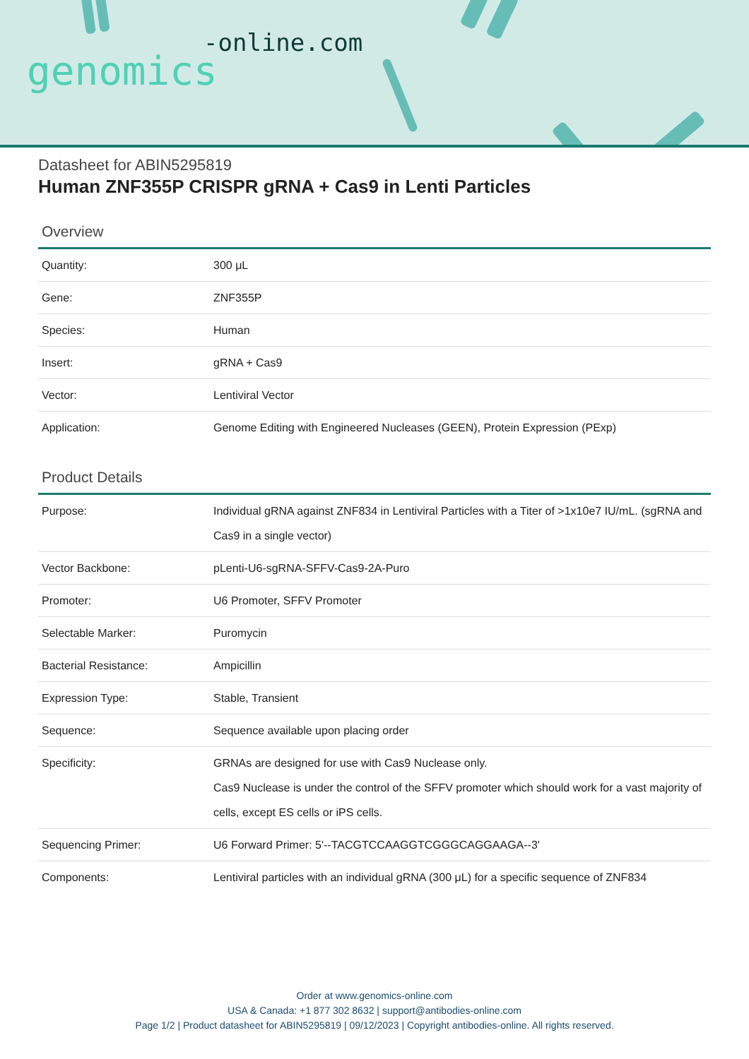-online.com
genomics
Datasheet for ABIN5295819
Human ZNF355P CRISPR gRNA + Cas9 in Lenti Particles
Overview
| Quantity: | 300 μL |
| Gene: | ZNF355P |
| Species: | Human |
| Insert: | gRNA + Cas9 |
| Vector: | Lentiviral Vector |
| Application: | Genome Editing with Engineered Nucleases (GEEN), Protein Expression (PExp) |
Product Details
| Purpose: | Individual gRNA against ZNF834 in Lentiviral Particles with a Titer of >1x10e7 IU/mL. (sgRNA and Cas9 in a single vector) |
| Vector Backbone: | pLenti-U6-sgRNA-SFFV-Cas9-2A-Puro |
| Promoter: | U6 Promoter, SFFV Promoter |
| Selectable Marker: | Puromycin |
| Bacterial Resistance: | Ampicillin |
| Expression Type: | Stable, Transient |
| Sequence: | Sequence available upon placing order |
| Specificity: | GRNAs are designed for use with Cas9 Nuclease only. Cas9 Nuclease is under the control of the SFFV promoter which should work for a vast majority of cells, except ES cells or iPS cells. |
| Sequencing Primer: | U6 Forward Primer: 5'--TACGTCCAAGGTCGGGCAGGAAGA--3' |
| Components: | Lentiviral particles with an individual gRNA (300 μL) for a specific sequence of ZNF834 |
Order at www.genomics-online.com
USA & Canada: +1 877 302 8632 | support@antibodies-online.com
Page 1/2 | Product datasheet for ABIN5295819 | 09/12/2023 | Copyright antibodies-online. All rights reserved.